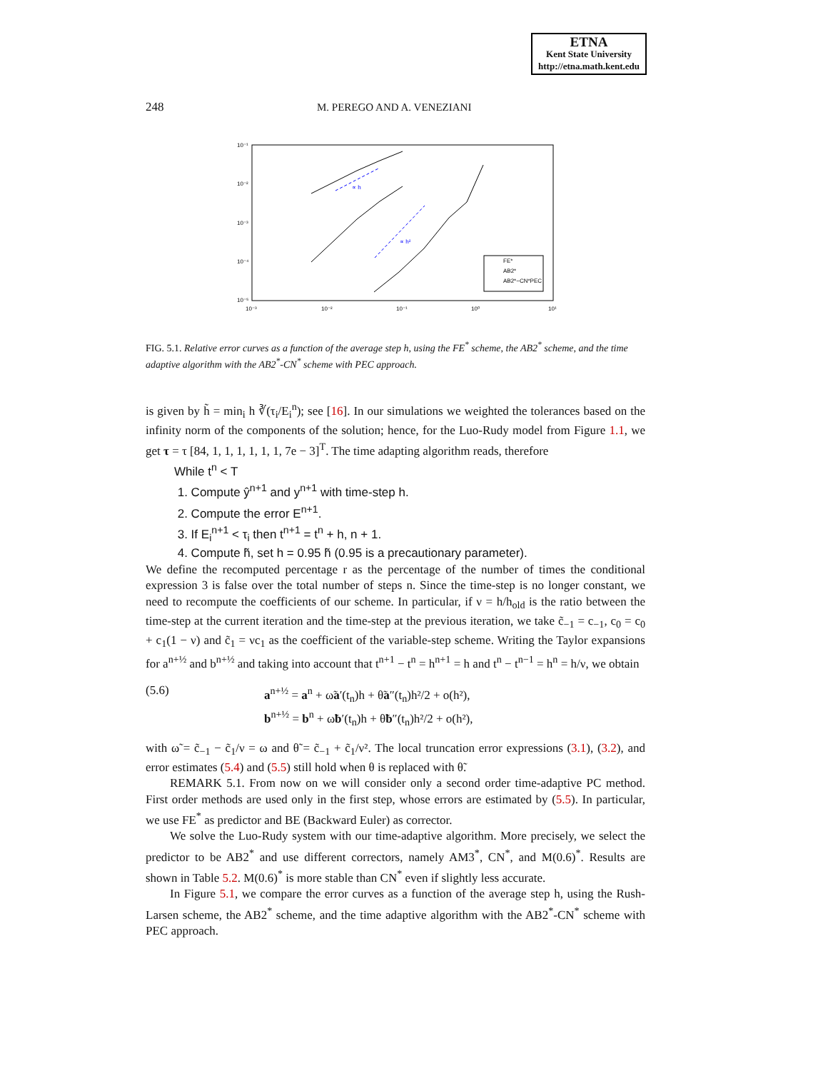ETNA
Kent State University
http://etna.math.kent.edu
248 M. PEREGO AND A. VENEZIANI
10⁻¹
10⁻²
10⁻³
10⁻⁴
10⁻⁵
10⁻³
10⁻²
10⁻¹
10⁰
10¹
∝ h
∝ h²
FE*
AB2*
AB2*−CN*PEC
FIG. 5.1. Relative error curves as a function of the average step h, using the FE<sup>*</sup> scheme, the AB2<sup>*</sup> scheme, and the time adaptive algorithm with the AB2<sup>*</sup>-CN<sup>*</sup> scheme with PEC approach.
is given by h̃ = min<sub>i</sub> h ∛(τ<sub>i</sub>/E<sub>i</sub><sup>n</sup>); see [16]. In our simulations we weighted the tolerances based on the infinity norm of the components of the solution; hence, for the Luo-Rudy model from Figure 1.1, we get τ = τ [84, 1, 1, 1, 1, 1, 1, 7e − 3]<sup>T</sup>. The time adapting algorithm reads, therefore
While t<sup>n</sup> < T
1. Compute ŷ<sup>n+1</sup> and y<sup>n+1</sup> with time-step h.
2. Compute the error E<sup>n+1</sup>.
3. If E<sub>i</sub><sup>n+1</sup> < τ<sub>i</sub> then t<sup>n+1</sup> = t<sup>n</sup> + h, n + 1.
4. Compute h̃, set h = 0.95 h̃ (0.95 is a precautionary parameter).
We define the recomputed percentage r as the percentage of the number of times the conditional expression 3 is false over the total number of steps n. Since the time-step is no longer constant, we need to recompute the coefficients of our scheme. In particular, if ν = h/h<sub>old</sub> is the ratio between the time-step at the current iteration and the time-step at the previous iteration, we take c̃<sub>−1</sub> = c<sub>−1</sub>, c<sub>0</sub> = c<sub>0</sub> + c<sub>1</sub>(1 − ν) and c̃<sub>1</sub> = νc<sub>1</sub> as the coefficient of the variable-step scheme. Writing the Taylor expansions for a<sup>n+½</sup> and b<sup>n+½</sup> and taking into account that t<sup>n+1</sup> − t<sup>n</sup> = h<sup>n+1</sup> = h and t<sup>n</sup> − t<sup>n−1</sup> = h<sup>n</sup> = h/ν, we obtain
(5.6) a<sup>n+½</sup> = a<sup>n</sup> + ω̃a′(t<sub>n</sub>)h + θ̃a″(t<sub>n</sub>)h²/2 + o(h²),
b<sup>n+½</sup> = b<sup>n</sup> + ω̃b′(t<sub>n</sub>)h + θ̃b″(t<sub>n</sub>)h²/2 + o(h²),
with ω̃ = c̃<sub>−1</sub> − c̃<sub>1</sub>/ν = ω and θ̃ = c̃<sub>−1</sub> + c̃<sub>1</sub>/ν². The local truncation error expressions (3.1), (3.2), and error estimates (5.4) and (5.5) still hold when θ is replaced with θ̃.
REMARK 5.1. From now on we will consider only a second order time-adaptive PC method. First order methods are used only in the first step, whose errors are estimated by (5.5). In particular, we use FE<sup>*</sup> as predictor and BE (Backward Euler) as corrector.
We solve the Luo-Rudy system with our time-adaptive algorithm. More precisely, we select the predictor to be AB2<sup>*</sup> and use different correctors, namely AM3<sup>*</sup>, CN<sup>*</sup>, and M(0.6)<sup>*</sup>. Results are shown in Table 5.2. M(0.6)<sup>*</sup> is more stable than CN<sup>*</sup> even if slightly less accurate.
In Figure 5.1, we compare the error curves as a function of the average step h, using the Rush-Larsen scheme, the AB2<sup>*</sup> scheme, and the time adaptive algorithm with the AB2<sup>*</sup>-CN<sup>*</sup> scheme with PEC approach.